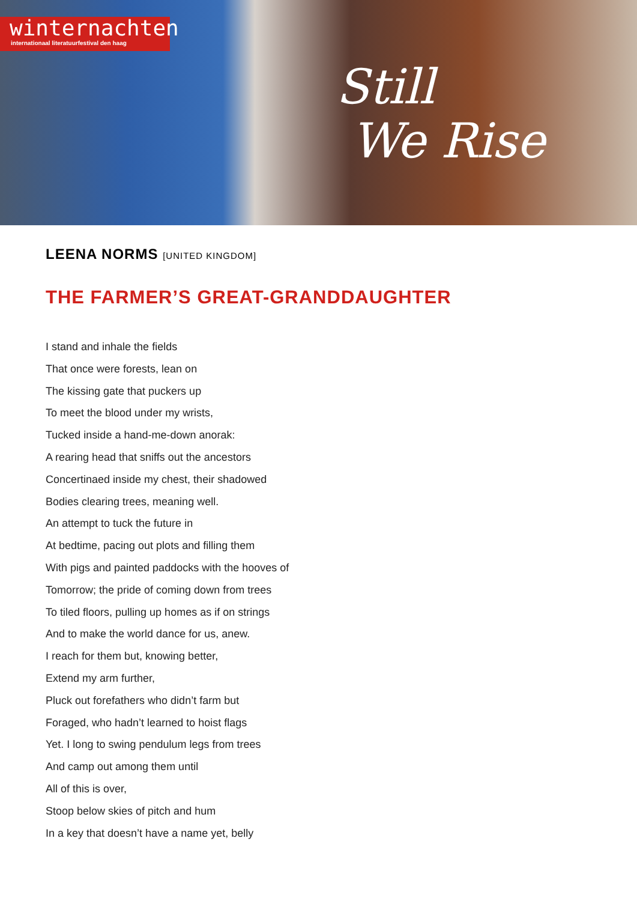winternachten
internationaal literatuurfestival den haag
Still
We Rise
LEENA NORMS [UNITED KINGDOM]
THE FARMER’S GREAT-GRANDDAUGHTER
I stand and inhale the fields
That once were forests, lean on
The kissing gate that puckers up
To meet the blood under my wrists,
Tucked inside a hand-me-down anorak:
A rearing head that sniffs out the ancestors
Concertinaed inside my chest, their shadowed
Bodies clearing trees, meaning well.
An attempt to tuck the future in
At bedtime, pacing out plots and filling them
With pigs and painted paddocks with the hooves of
Tomorrow; the pride of coming down from trees
To tiled floors, pulling up homes as if on strings
And to make the world dance for us, anew.
I reach for them but, knowing better,
Extend my arm further,
Pluck out forefathers who didn’t farm but
Foraged, who hadn’t learned to hoist flags
Yet. I long to swing pendulum legs from trees
And camp out among them until
All of this is over,
Stoop below skies of pitch and hum
In a key that doesn’t have a name yet, belly